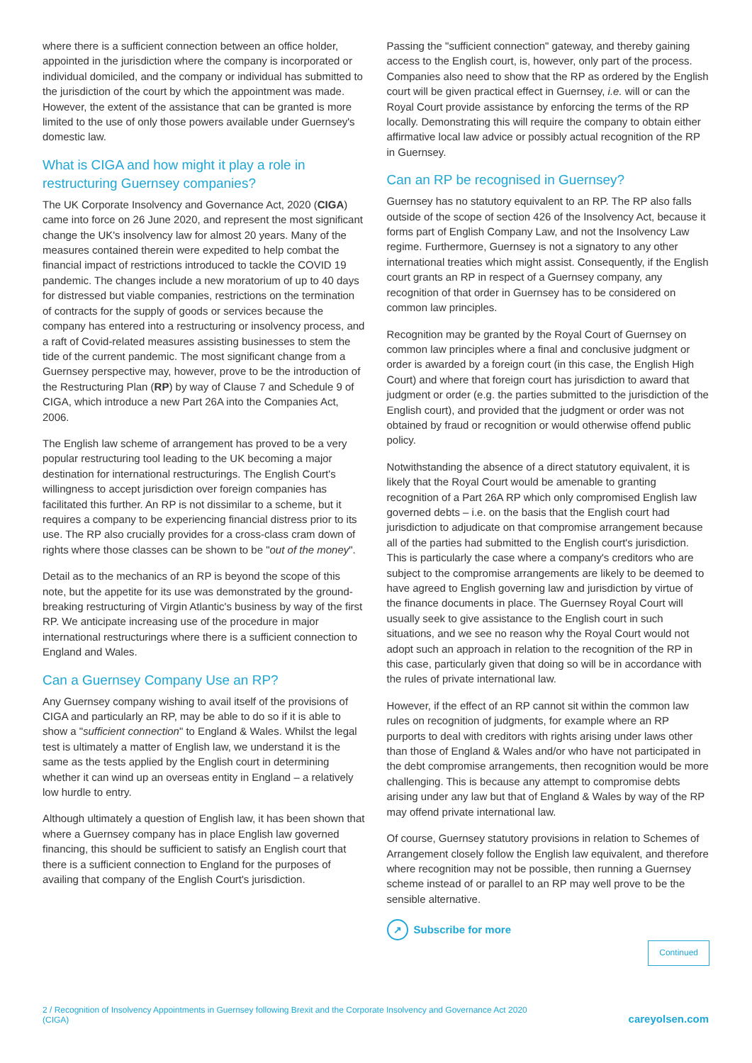where there is a sufficient connection between an office holder, appointed in the jurisdiction where the company is incorporated or individual domiciled, and the company or individual has submitted to the jurisdiction of the court by which the appointment was made. However, the extent of the assistance that can be granted is more limited to the use of only those powers available under Guernsey's domestic law.
What is CIGA and how might it play a role in restructuring Guernsey companies?
The UK Corporate Insolvency and Governance Act, 2020 (CIGA) came into force on 26 June 2020, and represent the most significant change the UK's insolvency law for almost 20 years. Many of the measures contained therein were expedited to help combat the financial impact of restrictions introduced to tackle the COVID 19 pandemic. The changes include a new moratorium of up to 40 days for distressed but viable companies, restrictions on the termination of contracts for the supply of goods or services because the company has entered into a restructuring or insolvency process, and a raft of Covid-related measures assisting businesses to stem the tide of the current pandemic. The most significant change from a Guernsey perspective may, however, prove to be the introduction of the Restructuring Plan (RP) by way of Clause 7 and Schedule 9 of CIGA, which introduce a new Part 26A into the Companies Act, 2006.
The English law scheme of arrangement has proved to be a very popular restructuring tool leading to the UK becoming a major destination for international restructurings. The English Court's willingness to accept jurisdiction over foreign companies has facilitated this further. An RP is not dissimilar to a scheme, but it requires a company to be experiencing financial distress prior to its use. The RP also crucially provides for a cross-class cram down of rights where those classes can be shown to be "out of the money".
Detail as to the mechanics of an RP is beyond the scope of this note, but the appetite for its use was demonstrated by the ground-breaking restructuring of Virgin Atlantic's business by way of the first RP. We anticipate increasing use of the procedure in major international restructurings where there is a sufficient connection to England and Wales.
Can a Guernsey Company Use an RP?
Any Guernsey company wishing to avail itself of the provisions of CIGA and particularly an RP, may be able to do so if it is able to show a "sufficient connection" to England & Wales. Whilst the legal test is ultimately a matter of English law, we understand it is the same as the tests applied by the English court in determining whether it can wind up an overseas entity in England – a relatively low hurdle to entry.
Although ultimately a question of English law, it has been shown that where a Guernsey company has in place English law governed financing, this should be sufficient to satisfy an English court that there is a sufficient connection to England for the purposes of availing that company of the English Court's jurisdiction.
Passing the "sufficient connection" gateway, and thereby gaining access to the English court, is, however, only part of the process. Companies also need to show that the RP as ordered by the English court will be given practical effect in Guernsey, i.e. will or can the Royal Court provide assistance by enforcing the terms of the RP locally. Demonstrating this will require the company to obtain either affirmative local law advice or possibly actual recognition of the RP in Guernsey.
Can an RP be recognised in Guernsey?
Guernsey has no statutory equivalent to an RP. The RP also falls outside of the scope of section 426 of the Insolvency Act, because it forms part of English Company Law, and not the Insolvency Law regime. Furthermore, Guernsey is not a signatory to any other international treaties which might assist. Consequently, if the English court grants an RP in respect of a Guernsey company, any recognition of that order in Guernsey has to be considered on common law principles.
Recognition may be granted by the Royal Court of Guernsey on common law principles where a final and conclusive judgment or order is awarded by a foreign court (in this case, the English High Court) and where that foreign court has jurisdiction to award that judgment or order (e.g. the parties submitted to the jurisdiction of the English court), and provided that the judgment or order was not obtained by fraud or recognition or would otherwise offend public policy.
Notwithstanding the absence of a direct statutory equivalent, it is likely that the Royal Court would be amenable to granting recognition of a Part 26A RP which only compromised English law governed debts – i.e. on the basis that the English court had jurisdiction to adjudicate on that compromise arrangement because all of the parties had submitted to the English court's jurisdiction. This is particularly the case where a company's creditors who are subject to the compromise arrangements are likely to be deemed to have agreed to English governing law and jurisdiction by virtue of the finance documents in place. The Guernsey Royal Court will usually seek to give assistance to the English court in such situations, and we see no reason why the Royal Court would not adopt such an approach in relation to the recognition of the RP in this case, particularly given that doing so will be in accordance with the rules of private international law.
However, if the effect of an RP cannot sit within the common law rules on recognition of judgments, for example where an RP purports to deal with creditors with rights arising under laws other than those of England & Wales and/or who have not participated in the debt compromise arrangements, then recognition would be more challenging. This is because any attempt to compromise debts arising under any law but that of England & Wales by way of the RP may offend private international law.
Of course, Guernsey statutory provisions in relation to Schemes of Arrangement closely follow the English law equivalent, and therefore where recognition may not be possible, then running a Guernsey scheme instead of or parallel to an RP may well prove to be the sensible alternative.
↗ Subscribe for more
Continued
2 / Recognition of Insolvency Appointments in Guernsey following Brexit and the Corporate Insolvency and Governance Act 2020
(CIGA) careyolsen.com